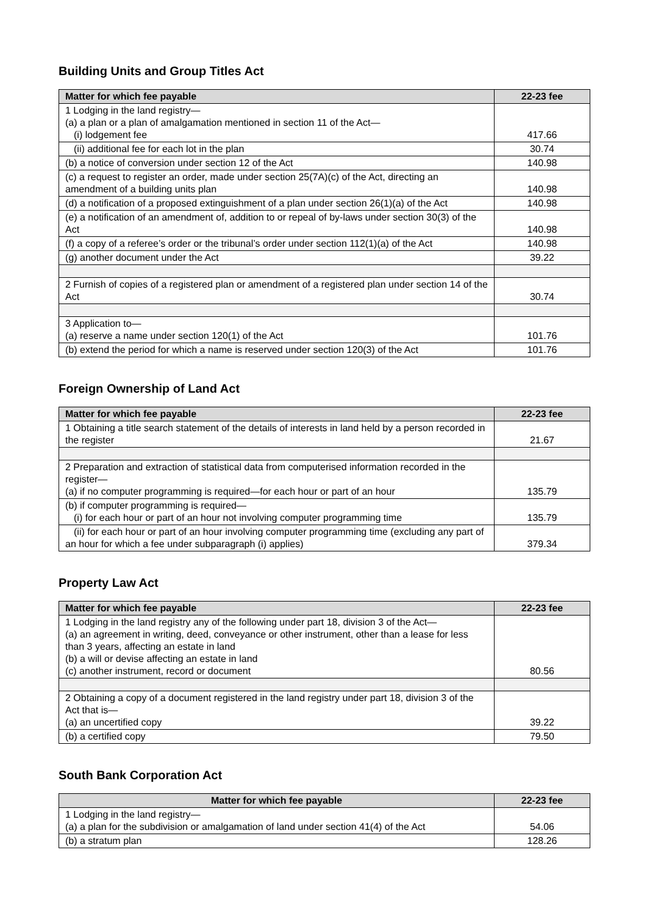Building Units and Group Titles Act
| Matter for which fee payable | 22-23 fee |
| --- | --- |
| 1 Lodging in the land registry— (a) a plan or a plan of amalgamation mentioned in section 11 of the Act— (i) lodgement fee | 417.66 |
| (ii) additional fee for each lot in the plan | 30.74 |
| (b) a notice of conversion under section 12 of the Act | 140.98 |
| (c) a request to register an order, made under section 25(7A)(c) of the Act, directing an amendment of a building units plan | 140.98 |
| (d) a notification of a proposed extinguishment of a plan under section 26(1)(a) of the Act | 140.98 |
| (e) a notification of an amendment of, addition to or repeal of by-laws under section 30(3) of the Act | 140.98 |
| (f) a copy of a referee’s order or the tribunal’s order under section 112(1)(a) of the Act | 140.98 |
| (g) another document under the Act | 39.22 |
| 2 Furnish of copies of a registered plan or amendment of a registered plan under section 14 of the Act | 30.74 |
| 3 Application to— (a) reserve a name under section 120(1) of the Act | 101.76 |
| (b) extend the period for which a name is reserved under section 120(3) of the Act | 101.76 |
Foreign Ownership of Land Act
| Matter for which fee payable | 22-23 fee |
| --- | --- |
| 1 Obtaining a title search statement of the details of interests in land held by a person recorded in the register | 21.67 |
| 2 Preparation and extraction of statistical data from computerised information recorded in the register— (a) if no computer programming is required—for each hour or part of an hour | 135.79 |
| (b) if computer programming is required— (i) for each hour or part of an hour not involving computer programming time | 135.79 |
| (ii) for each hour or part of an hour involving computer programming time (excluding any part of an hour for which a fee under subparagraph (i) applies) | 379.34 |
Property Law Act
| Matter for which fee payable | 22-23 fee |
| --- | --- |
| 1 Lodging in the land registry any of the following under part 18, division 3 of the Act— (a) an agreement in writing, deed, conveyance or other instrument, other than a lease for less than 3 years, affecting an estate in land (b) a will or devise affecting an estate in land (c) another instrument, record or document | 80.56 |
| 2 Obtaining a copy of a document registered in the land registry under part 18, division 3 of the Act that is— (a) an uncertified copy | 39.22 |
| (b) a certified copy | 79.50 |
South Bank Corporation Act
| Matter for which fee payable | 22-23 fee |
| --- | --- |
| 1 Lodging in the land registry— (a) a plan for the subdivision or amalgamation of land under section 41(4) of the Act | 54.06 |
| (b) a stratum plan | 128.26 |